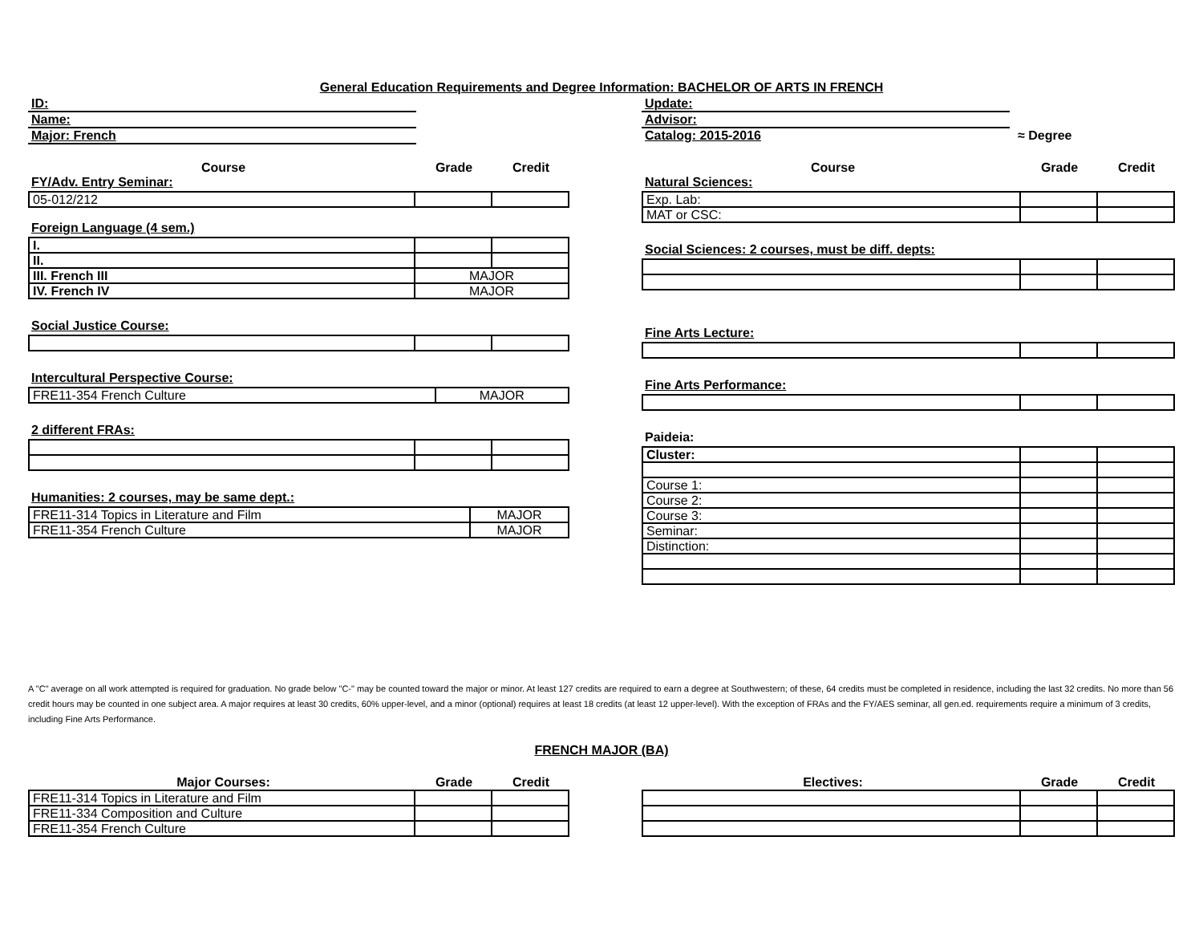General Education Requirements and Degree Information: BACHELOR OF ARTS IN FRENCH
ID:
Name:
Major: French
Update:
Advisor:
Catalog: 2015-2016 ≈ Degree
Course Grade Credit
FY/Adv. Entry Seminar:
| 05-012/212 | | |
Foreign Language (4 sem.)
| I. | | |
| II. | | |
| III. French III | MAJOR | |
| IV. French IV | MAJOR | |
Social Justice Course:
Intercultural Perspective Course:
| FRE11-354 French Culture | MAJOR |
2 different FRAs:
Humanities: 2 courses, may be same dept.:
| FRE11-314 Topics in Literature and Film | MAJOR |
| FRE11-354 French Culture | MAJOR |
Course Grade Credit
Natural Sciences:
| Exp. Lab: | | |
| MAT or CSC: | | |
Social Sciences: 2 courses, must be diff. depts:
Fine Arts Lecture:
Fine Arts Performance:
Paideia:
| Cluster: | | |
| Course 1: | | |
| Course 2: | | |
| Course 3: | | |
| Seminar: | | |
| Distinction: | | |
A "C" average on all work attempted is required for graduation. No grade below "C-" may be counted toward the major or minor. At least 127 credits are required to earn a degree at Southwestern; of these, 64 credits must be completed in residence, including the last 32 credits. No more than 56 credit hours may be counted in one subject area. A major requires at least 30 credits, 60% upper-level, and a minor (optional) requires at least 18 credits (at least 12 upper-level). With the exception of FRAs and the FY/AES seminar, all gen.ed. requirements require a minimum of 3 credits, including Fine Arts Performance.
FRENCH MAJOR (BA)
Major Courses: Grade Credit
| FRE11-314 Topics in Literature and Film | | |
| FRE11-334 Composition and Culture | | |
| FRE11-354 French Culture | | |
Electives: Grade Credit